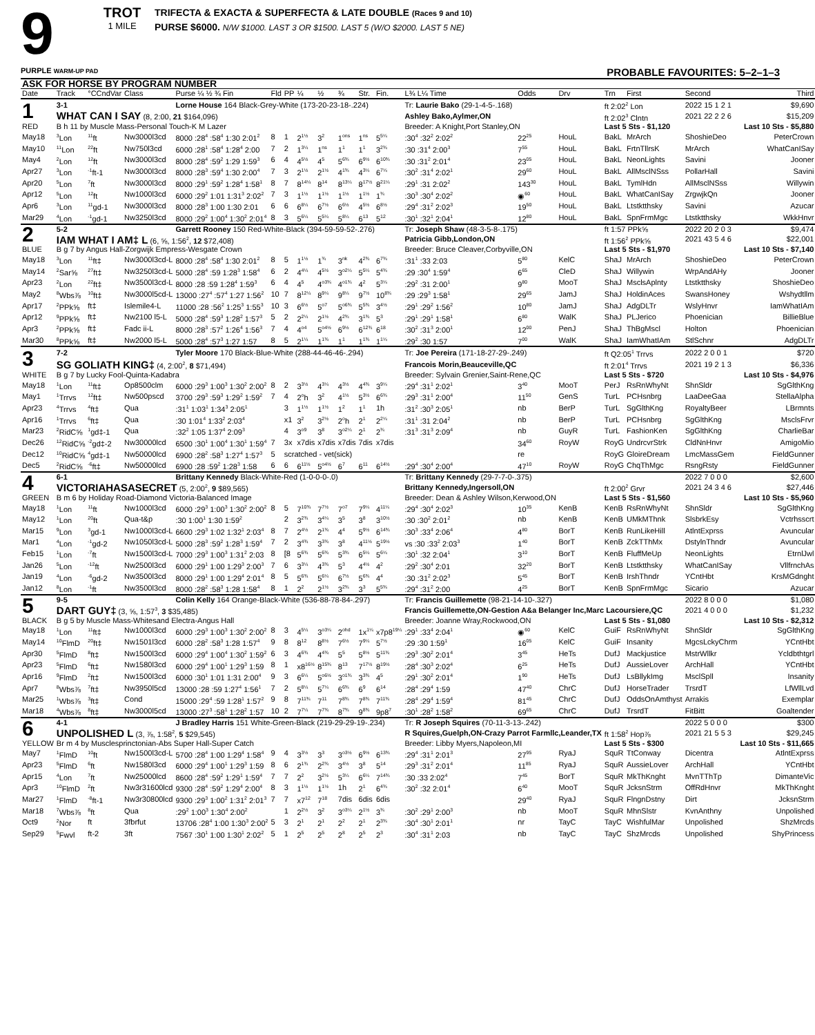9
TROT
1 MILE
TRIFECTA & EXACTA & SUPERFECTA & LATE DOUBLE (Races 9 and 10)
PURSE $6000. N/W $1000. LAST 3 OR $1500. LAST 5 (W/O $2000. LAST 5 NE)
PURPLE WARM-UP PAD PROBABLE FAVOURITES: 5–2–1–3
| ASK FOR HORSE BY PROGRAM NUMBER | | | | | | | | | | | | | | | | | | |
| --- | --- | --- | --- | --- | --- | --- | --- | --- | --- | --- | --- | --- | --- | --- | --- | --- | --- | --- |
| Date | Track | °CCndVar | Class | Purse ¼ ½ ¾ Fin | Fld | PP | ¼ | ½ | ¾ | Str. | Fin. | L¾ L¼ Time | Odds | Drv | Trn | First | Second | Third |
| 1 | 3-1 | | | Lorne House 164 Black-Grey-White (173-20-23-18-.224) | | | | | | | | Tr: Laurie Bako (29-1-4-5-.168) | | | ft 2:02<sup>2</sup> Lon | | 2022 15 1 2 1 | $9,690 |
| | WHAT CAN I SAY (8, 2:00, 21 $164,096) | | | | | | | | | | | Ashley Bako,Aylmer,ON | | | ft 2:02<sup>3</sup> Clntn | | 2021 22 2 2 6 | $15,209 |
| RED | B h 11 by Muscle Mass-Personal Touch-K M Lazer | | | | | | | | | | | Breeder: A Knight,Port Stanley,ON | | | Last 5 Sts - $1,120 | | | Last 10 Sts - $5,880 |
| May18 | <sup>3</sup> Lon | <sup>11</sup> ft | Nw3000l3cd | 8000 :28<sup>4</sup> :58<sup>4</sup> 1:30 2:01<sup>2</sup> | 8 | 1 | 2<sup>1½</sup> | 3<sup>2</sup> | 1<sup>ons</sup> | 1<sup>ns</sup> | 5<sup>5¼</sup> | :30<sup>4</sup> :32<sup>2</sup> 2:02<sup>2</sup> | 22<sup>25</sup> | HouL | BakL | MrArch | ShoshieDeo | PeterCrown |
| May10 | <sup>11</sup> Lon | <sup>22</sup> ft | Nw750l3cd | 6000 :28<sup>1</sup> :58<sup>4</sup> 1:28<sup>4</sup> 2:00 | 7 | 2 | 1<sup>3¼</sup> | 1<sup>ns</sup> | 1<sup>1</sup> | 1<sup>1</sup> | 3<sup>2¾</sup> | :30 :31<sup>4</sup> 2:00<sup>3</sup> | 7<sup>55</sup> | HouL | BakL | FrtnTllrsK | MrArch | WhatCanISay |
| May4 | <sup>2</sup> Lon | <sup>12</sup> ft | Nw3000l3cd | 8000 :28<sup>4</sup> :59<sup>2</sup> 1:29 1:59<sup>3</sup> | 6 | 4 | 4<sup>5½</sup> | 4<sup>5</sup> | 5<sup>6¾</sup> | 6<sup>9½</sup> | 6<sup>10¾</sup> | :30 :31<sup>2</sup> 2:01<sup>4</sup> | 23<sup>05</sup> | HouL | BakL | NeonLights | Savini | Jooner |
| Apr27 | <sup>3</sup> Lon | <sup>-1</sup>ft-1 | Nw3000l3cd | 8000 :28<sup>3</sup> :59<sup>4</sup> 1:30 2:00<sup>4</sup> | 7 | 3 | 2<sup>1½</sup> | 2<sup>1½</sup> | 4<sup>1¾</sup> | 4<sup>3¼</sup> | 6<sup>7¼</sup> | :30<sup>2</sup> :31<sup>4</sup> 2:02<sup>1</sup> | 29<sup>60</sup> | HouL | BakL | AllMsclNSss | PollarHall | Savini |
| Apr20 | <sup>5</sup> Lon | <sup>7</sup> ft | Nw3000l3cd | 8000 :29<sup>1</sup> :59<sup>2</sup> 1:28<sup>4</sup> 1:58<sup>1</sup> | 8 | 7 | 8<sup>14¼</sup> | 8<sup>14</sup> | 8<sup>13¼</sup> | 8<sup>17½</sup> | 8<sup>21¼</sup> | :29<sup>1</sup> :31 2:02<sup>2</sup> | 143<sup>30</sup> | HouL | BakL | TymlHdn | AllMsclNSss | Willywin |
| Apr12 | <sup>5</sup> Lon | <sup>12</sup> ft | Nw1000l3cd | 6000 :29<sup>2</sup> 1:01 1:31<sup>3</sup> 2:02<sup>2</sup> | 7 | 3 | 1<sup>1½</sup> | 1<sup>1½</sup> | 1<sup>1½</sup> | 1<sup>1½</sup> | 1<sup>¾</sup> | :30<sup>3</sup> :30<sup>4</sup> 2:02<sup>2</sup> | ◉<sup>60</sup> | HouL | BakL | WhatCanISay | ZrgwjkQn | Jooner |
| Apr6 | <sup>3</sup> Lon | <sup>11</sup> gd-1 | Nw3000l3cd | 8000 :28<sup>3</sup> 1:00 1:30 2:01 | 6 | 6 | 6<sup>8¼</sup> | 6<sup>7½</sup> | 6<sup>6½</sup> | 4<sup>5½</sup> | 6<sup>8½</sup> | :29<sup>4</sup> :31<sup>2</sup> 2:02<sup>3</sup> | 19<sup>50</sup> | HouL | BakL | Ltstktthsky | Savini | Azucar |
| Mar29 | <sup>4</sup> Lon | <sup>-1</sup>gd-1 | Nw3250l3cd | 8000 :29<sup>2</sup> 1:00<sup>4</sup> 1:30<sup>2</sup> 2:01<sup>4</sup> | 8 | 3 | 5<sup>6¼</sup> | 5<sup>5¼</sup> | 5<sup>8¼</sup> | 6<sup>13</sup> | 5<sup>12</sup> | :30<sup>1</sup> :32<sup>1</sup> 2:04<sup>1</sup> | 12<sup>80</sup> | HouL | BakL | SpnFrmMgc | Ltstktthsky | WkkHnvr |
| 2 | 5-2 | | | Garrett Rooney 150 Red-White-Black (394-59-59-52-.276) | | | | | | | | Tr: Joseph Shaw (48-3-5-8-.175) | | | ft 1:57 PPk⅝ | | 2022 20 2 0 3 | $9,474 |
| | IAM WHAT I AM‡ L (6, ⅝, 1:56<sup>2</sup>, 12 $72,408) | | | | | | | | | | | Patricia Gibb,London,ON | | | ft 1:56<sup>2</sup> PPk⅝ | | 2021 43 5 4 6 | $22,001 |
| BLUE | B g 7 by Angus Hall-Zorgwijk Empress-Wesgate Crown | | | | | | | | | | | Breeder: Bruce Cleaver,Corbyville,ON | | | Last 5 Sts - $1,970 | | | Last 10 Sts - $7,140 |
| May18 | <sup>3</sup> Lon | <sup>11</sup> ft‡ | Nw3000l3cd-L | 8000 :28<sup>4</sup> :58<sup>4</sup> 1:30 2:01<sup>2</sup> | 8 | 5 | 1<sup>1½</sup> | 1<sup>¾</sup> | 3<sup>nk</sup> | 4<sup>2¾</sup> | 6<sup>7¾</sup> | :31<sup>1</sup> :33 2:03 | 5<sup>80</sup> | KelC | ShaJ | MrArch | ShoshieDeo | PeterCrown |
| May14 | <sup>2</sup> Sar⅝ | <sup>27</sup> ft‡ | Nw3250l3cd-L | 5000 :28<sup>4</sup> :59 1:28<sup>3</sup> 1:58<sup>4</sup> | 6 | 2 | 4<sup>4¼</sup> | 4<sup>5½</sup> | 3<sup>o2¼</sup> | 5<sup>5¼</sup> | 5<sup>4¾</sup> | :29 :30<sup>4</sup> 1:59<sup>4</sup> | 6<sup>65</sup> | CleD | ShaJ | Willywin | WrpAndAHy | Jooner |
| Apr23 | <sup>2</sup> Lon | <sup>22</sup> ft‡ | Nw3500l3cd-L | 8000 :28 :59 1:28<sup>4</sup> 1:59<sup>3</sup> | 6 | 4 | 4<sup>5</sup> | 4<sup>o3¾</sup> | 4<sup>o1¾</sup> | 4<sup>2</sup> | 5<sup>3¼</sup> | :29<sup>2</sup> :31 2:00<sup>1</sup> | 9<sup>80</sup> | MooT | ShaJ | MsclsAplnty | Ltstktthsky | ShoshieDeo |
| May2 | <sup>8</sup> Wbs⅞ | <sup>10</sup> ft‡ | Nw3000l5cd-L | 13000 :27<sup>4</sup> :57<sup>4</sup> 1:27 1:56<sup>2</sup> | 10 | 7 | 8<sup>12¼</sup> | 8<sup>9¼</sup> | 9<sup>8¼</sup> | 9<sup>7½</sup> | 10<sup>8¾</sup> | :29 :29<sup>3</sup> 1:58<sup>1</sup> | 29<sup>65</sup> | JamJ | ShaJ | HoldinAces | SwansHoney | Wshydtllm |
| Apr17 | <sup>2</sup> PPk⅝ | ft‡ | Islemile4-L | 11000 :28 :56<sup>2</sup> 1:25<sup>3</sup> 1:55<sup>3</sup> | 10 | 3 | 6<sup>6½</sup> | 5<sup>o7</sup> | 5<sup>o6¾</sup> | 5<sup>5¾</sup> | 3<sup>4½</sup> | :29<sup>1</sup> :29<sup>2</sup> 1:56<sup>2</sup> | 10<sup>80</sup> | JamJ | ShaJ | AdgDLTr | WslyHnvr | IamWhatIAm |
| Apr12 | <sup>9</sup> PPk⅝ | ft‡ | Nw2100 l5-L | 5000 :28<sup>4</sup> :59<sup>3</sup> 1:28<sup>2</sup> 1:57<sup>3</sup> | 5 | 2 | 2<sup>2¼</sup> | 2<sup>1½</sup> | 4<sup>2¾</sup> | 3<sup>1¾</sup> | 5<sup>3</sup> | :29<sup>1</sup> :29<sup>1</sup> 1:58<sup>1</sup> | 6<sup>80</sup> | WalK | ShaJ | PLJerico | Phoenician | BillieBlue |
| Apr3 | <sup>2</sup> PPk⅝ | ft‡ | Fadc ii-L | 8000 :28<sup>3</sup> :57<sup>2</sup> 1:26<sup>4</sup> 1:56<sup>3</sup> | 7 | 4 | 4<sup>o4</sup> | 5<sup>o4½</sup> | 6<sup>9½</sup> | 6<sup>12¾</sup> | 6<sup>18</sup> | :30<sup>2</sup> :31<sup>3</sup> 2:00<sup>1</sup> | 12<sup>00</sup> | PenJ | ShaJ | ThBgMscl | Holton | Phoenician |
| Mar30 | <sup>8</sup> PPk⅝ | ft‡ | Nw2000 l5-L | 5000 :28<sup>4</sup> :57<sup>3</sup> 1:27 1:57 | 8 | 5 | 2<sup>1¼</sup> | 1<sup>1¾</sup> | 1<sup>1</sup> | 1<sup>1¾</sup> | 1<sup>1¼</sup> | :29<sup>2</sup> :30 1:57 | 7<sup>00</sup> | WalK | ShaJ | IamWhatIAm | StlSchnr | AdgDLTr |
| 3 | 7-2 | | | Tyler Moore 170 Black-Blue-White (288-44-46-46-.294) | | | | | | | | Tr: Joe Pereira (171-18-27-29-.249) | | | ft Q2:05<sup>1</sup> Trrvs | | 2022 2 0 0 1 | $720 |
| | SG GOLIATH KING‡ (4, 2:00<sup>2</sup>, 8 $71,494) | | | | | | | | | | | Francois Morin,Beauceville,QC | | | ft 2:01<sup>4</sup> Trrvs | | 2021 19 2 1 3 | $6,336 |
| WHITE | B g 7 by Lucky Fool-Quinta-Kadabra | | | | | | | | | | | Breeder: Sylvain Grenier,Saint-Rene,QC | | | Last 5 Sts - $720 | | | Last 10 Sts - $4,976 |
| May18 | <sup>1</sup> Lon | <sup>11</sup> ft‡ | Op8500clm | 6000 :29<sup>3</sup> 1:00<sup>3</sup> 1:30<sup>2</sup> 2:00<sup>2</sup> | 8 | 2 | 3<sup>3½</sup> | 4<sup>3¼</sup> | 4<sup>3½</sup> | 4<sup>4¾</sup> | 3<sup>9¼</sup> | :29<sup>4</sup> :31<sup>1</sup> 2:02<sup>1</sup> | 3<sup>40</sup> | MooT | PerJ | RsRnWhyNt | ShnSldr | SgGlthKng |
| May1 | <sup>1</sup> Trrvs | <sup>12</sup> ft‡ | Nw500pscd | 3700 :29<sup>3</sup> :59<sup>3</sup> 1:29<sup>2</sup> 1:59<sup>2</sup> | 7 | 4 | 2<sup>o</sup>h | 3<sup>2</sup> | 4<sup>1½</sup> | 5<sup>3½</sup> | 6<sup>6¾</sup> | :29<sup>3</sup> :31<sup>1</sup> 2:00<sup>4</sup> | 11<sup>50</sup> | GenS | TurL | PCHsnbrg | LaaDeeGaa | StellaAlpha |
| Apr23 | <sup>4</sup> Trrvs | <sup>4</sup> ft‡ | Qua | :31<sup>1</sup> 1:03<sup>1</sup> 1:34<sup>3</sup> 2:05<sup>1</sup> | | 3 | 1<sup>1½</sup> | 1<sup>1½</sup> | 1<sup>2</sup> | 1<sup>1</sup> | 1h | :31<sup>2</sup> :30<sup>3</sup> 2:05<sup>1</sup> | nb | BerP | TurL | SgGlthKng | RoyaltyBeer | LBrmnts |
| Apr16 | <sup>1</sup> Trrvs | <sup>6</sup> ft‡ | Qua | :30 1:01<sup>4</sup> 1:33<sup>2</sup> 2:03<sup>4</sup> | | x1 | 3<sup>2</sup> | 3<sup>2½</sup> | 2<sup>o</sup>h | 2<sup>1</sup> | 2<sup>2¼</sup> | :31<sup>1</sup> :31 2:04<sup>2</sup> | nb | BerP | TurL | PCHsnbrg | SgGlthKng | MsclsFrvr |
| Mar23 | <sup>2</sup> RidC⅝ | <sup>1</sup> gd‡-1 | Qua | :32<sup>2</sup> 1:05 1:37<sup>4</sup> 2:09<sup>3</sup> | | 4 | 3<sup>o9</sup> | 3<sup>8</sup> | 3<sup>o2¼</sup> | 2<sup>1</sup> | 2<sup>¾</sup> | :31<sup>3</sup> :31<sup>3</sup> 2:09<sup>4</sup> | nb | GuyR | TurL | FashionKen | SgGlthKng | CharlieBar |
| Dec26 | <sup>12</sup> RidC⅝ | <sup>-2</sup>gd‡-2 | Nw30000lcd | 6500 :30<sup>1</sup> 1:00<sup>4</sup> 1:30<sup>1</sup> 1:59<sup>4</sup> | 7 | 3x | x7dis | x7dis | x7dis | 7dis | x7dis | | 34<sup>60</sup> | RoyW | RoyG | UndrcvrStrk | CldNnHnvr | AmigoMio |
| Dec12 | <sup>10</sup> RidC⅝ | <sup>4</sup> gd‡-1 | Nw50000lcd | 6900 :28<sup>2</sup> :58<sup>3</sup> 1:27<sup>4</sup> 1:57<sup>3</sup> | 5 | scratched - vet(sick) | | | | | | | re | | RoyG | GloireDream | LmcMassGem | FieldGunner |
| Dec5 | <sup>2</sup> RidC⅝ | <sup>-6</sup>ft‡ | Nw50000lcd | 6900 :28 :59<sup>2</sup> 1:28<sup>3</sup> 1:58 | 6 | 6 | 6<sup>11½</sup> | 5<sup>o4½</sup> | 6<sup>7</sup> | 6<sup>11</sup> | 6<sup>14½</sup> | :29<sup>4</sup> :30<sup>4</sup> 2:00<sup>4</sup> | 47<sup>10</sup> | RoyW | RoyG | ChqThMgc | RsngRsty | FieldGunner |
| 4 | 6-1 | | | Brittany Kennedy Black-White-Red (1-0-0-0-.0) | | | | | | | | Tr: Brittany Kennedy (29-7-7-0-.375) | | | | | 2022 7 0 0 0 | $2,600 |
| | VICTORIAHASASECRET (5, 2:00<sup>2</sup>, 9 $89,565) | | | | | | | | | | | Brittany Kennedy,Ingersoll,ON | | | ft 2:00<sup>2</sup> Grvr | | 2021 24 3 4 6 | $27,446 |
| GREEN | B m 6 by Holiday Road-Diamond Victoria-Balanced Image | | | | | | | | | | | Breeder: Dean & Ashley Wilson,Kerwood,ON | | | Last 5 Sts - $1,560 | | | Last 10 Sts - $5,960 |
| May18 | <sup>1</sup> Lon | <sup>11</sup> ft | Nw1000l3cd | 6000 :29<sup>3</sup> 1:00<sup>3</sup> 1:30<sup>2</sup> 2:00<sup>2</sup> | 8 | 5 | 7<sup>10¾</sup> | 7<sup>7½</sup> | 7<sup>o7</sup> | 7<sup>9¼</sup> | 4<sup>11¼</sup> | :29<sup>4</sup> :30<sup>4</sup> 2:02<sup>3</sup> | 10<sup>35</sup> | KenB | KenB | RsRnWhyNt | ShnSldr | SgGlthKng |
| May12 | <sup>1</sup> Lon | <sup>20</sup> ft | Qua-t&p | :30 1:00<sup>1</sup> 1:30 1:59<sup>2</sup> | | 2 | 3<sup>2¾</sup> | 3<sup>4¼</sup> | 3<sup>5</sup> | 3<sup>8</sup> | 3<sup>10½</sup> | :30 :30<sup>2</sup> 2:01<sup>2</sup> | nb | KenB | KenB | UMkMThnk | SlsbrkEsy | Vctrhsscrt |
| Mar15 | <sup>9</sup> Lon | <sup>3</sup> gd-1 | Nw1000l3cd-L | 6600 :29<sup>3</sup> 1:02 1:32<sup>1</sup> 2:03<sup>4</sup> | 8 | 7 | 2<sup>4½</sup> | 2<sup>1¾</sup> | 4<sup>4</sup> | 5<sup>9½</sup> | 6<sup>14¾</sup> | :30<sup>3</sup> :33<sup>4</sup> 2:06<sup>4</sup> | 4<sup>80</sup> | BorT | KenB | RunLikeHill | AtlntExprss | Avuncular |
| Mar1 | <sup>4</sup> Lon | <sup>-1</sup>gd-2 | Nw1050l3cd-L | 5000 :28<sup>3</sup> :59<sup>2</sup> 1:28<sup>3</sup> 1:59<sup>4</sup> | 7 | 2 | 3<sup>4¾</sup> | 3<sup>3¾</sup> | 3<sup>8</sup> | 4<sup>11½</sup> | 5<sup>19½</sup> | vs :30 :33<sup>2</sup> 2:03<sup>3</sup> | 1<sup>40</sup> | BorT | KenB | ZckTThMx | DstylnThndr | Avuncular |
| Feb15 | <sup>1</sup> Lon | <sup>-7</sup>ft | Nw1500l3cd-L | 7000 :29<sup>3</sup> 1:00<sup>3</sup> 1:31<sup>2</sup> 2:03 | 8 | [8 | 5<sup>6¾</sup> | 5<sup>6¾</sup> | 5<sup>3¾</sup> | 6<sup>5¼</sup> | 5<sup>6¼</sup> | :30<sup>1</sup> :32 2:04<sup>1</sup> | 3<sup>10</sup> | BorT | KenB | FluffMeUp | NeonLights | EtrnlJwl |
| Jan26 | <sup>5</sup> Lon | <sup>-12</sup>ft | Nw2500l3cd | 6000 :29<sup>1</sup> 1:00 1:29<sup>3</sup> 2:00<sup>3</sup> | 7 | 6 | 3<sup>3¼</sup> | 4<sup>3¾</sup> | 5<sup>3</sup> | 4<sup>4½</sup> | 4<sup>2</sup> | :29<sup>2</sup> :30<sup>4</sup> 2:01 | 32<sup>20</sup> | BorT | KenB | Ltstktthsky | WhatCanISay | VllfrnchAs |
| Jan19 | <sup>4</sup> Lon | <sup>-6</sup>gd-2 | Nw3500l3cd | 8000 :29<sup>1</sup> 1:00 1:29<sup>4</sup> 2:01<sup>4</sup> | 8 | 5 | 5<sup>6¾</sup> | 5<sup>6¼</sup> | 6<sup>7½</sup> | 5<sup>6¾</sup> | 4<sup>4</sup> | :30 :31<sup>2</sup> 2:02<sup>3</sup> | 5<sup>45</sup> | BorT | KenB | IrshThndr | YCntHbt | KrsMGdnght |
| Jan12 | <sup>8</sup> Lon | <sup>-1</sup>ft | Nw3500l3cd | 8000 :28<sup>2</sup> :58<sup>3</sup> 1:28 1:58<sup>4</sup> | 8 | 1 | 2<sup>2</sup> | 2<sup>1½</sup> | 3<sup>2¾</sup> | 3<sup>3</sup> | 5<sup>5¾</sup> | :29<sup>4</sup> :31<sup>2</sup> 2:00 | 4<sup>25</sup> | BorT | KenB | SpnFrmMgc | Sicario | Azucar |
| 5 | 9-5 | | | Colin Kelly 164 Orange-Black-White (536-88-78-84-.297) | | | | | | | | Tr: Francis Guillemette (98-21-14-10-.327) | | | | | 2022 8 0 0 0 | $1,080 |
| | DART GUY‡ (3, ⅝, 1:57<sup>3</sup>, 3 $35,485) | | | | | | | | | | | Francis Guillemette,ON-Gestion A&a Belanger Inc,Marc Lacoursiere,QC | | | | | 2021 4 0 0 0 | $1,232 |
| BLACK | B g 5 by Muscle Mass-Whitesand Electra-Angus Hall | | | | | | | | | | | Breeder: Joanne Wray,Rockwood,ON | | | Last 5 Sts - $1,080 | | | Last 10 Sts - $2,312 |
| May18 | <sup>1</sup> Lon | <sup>11</sup> ft‡ | Nw1000l3cd | 6000 :29<sup>3</sup> 1:00<sup>3</sup> 1:30<sup>2</sup> 2:00<sup>2</sup> | 8 | 3 | 4<sup>5¼</sup> | 3<sup>o3¼</sup> | 2<sup>ohd</sup> | 1x<sup>1¼</sup> | x7p8<sup>19¼</sup> | :29<sup>1</sup> :33<sup>4</sup> 2:04<sup>1</sup> | ◉<sup>60</sup> | KelC | GuiF | RsRnWhyNt | ShnSldr | SgGlthKng |
| May14 | <sup>10</sup> FlmD | <sup>20</sup> ft‡ | Nw1501l3cd | 6000 :28<sup>2</sup> :58<sup>3</sup> 1:28 1:57<sup>4</sup> | 9 | 8 | 8<sup>12</sup> | 8<sup>8½</sup> | 7<sup>6½</sup> | 7<sup>9¼</sup> | 5<sup>7½</sup> | :29 :30 1:59<sup>1</sup> | 16<sup>05</sup> | KelC | GuiF | Insanity | MgcsLckyChrm | YCntHbt |
| Apr30 | <sup>5</sup> FlmD | <sup>8</sup> ft‡ | Nw1500l3cd | 6000 :29<sup>4</sup> 1:00<sup>4</sup> 1:30<sup>2</sup> 1:59<sup>2</sup> | 6 | 3 | 4<sup>6¾</sup> | 4<sup>4¾</sup> | 5<sup>5</sup> | 5<sup>8½</sup> | 5<sup>11¾</sup> | :29<sup>3</sup> :30<sup>2</sup> 2:01<sup>4</sup> | 3<sup>45</sup> | HeTs | DufJ | Mackjustice | MstrWllkr | Ycldbthtgrl |
| Apr23 | <sup>5</sup> FlmD | <sup>6</sup> ft‡ | Nw1580l3cd | 6000 :29<sup>4</sup> 1:00<sup>1</sup> 1:29<sup>3</sup> 1:59 | 8 | 1 | x8<sup>16½</sup> | 8<sup>15¾</sup> | 8<sup>13</sup> | 7<sup>17½</sup> | 8<sup>19½</sup> | :28<sup>4</sup> :30<sup>3</sup> 2:02<sup>4</sup> | 6<sup>25</sup> | HeTs | DufJ | AussieLover | ArchHall | YCntHbt |
| Apr16 | <sup>9</sup> FlmD | <sup>2</sup> ft‡ | Nw1500l3cd | 6000 :30<sup>1</sup> 1:01 1:31 2:00<sup>4</sup> | 9 | 3 | 6<sup>6¼</sup> | 5<sup>o6½</sup> | 3<sup>o1¾</sup> | 3<sup>3¾</sup> | 4<sup>5</sup> | :29<sup>1</sup> :30<sup>2</sup> 2:01<sup>4</sup> | 1<sup>90</sup> | HeTs | DufJ | LsBllykImg | MsclSpll | Insanity |
| Apr7 | <sup>8</sup> Wbs⅞ | <sup>7</sup> ft‡ | Nw3950l5cd | 13000 :28 :59 1:27<sup>4</sup> 1:56<sup>1</sup> | 7 | 2 | 5<sup>8¼</sup> | 5<sup>7¼</sup> | 6<sup>6¾</sup> | 6<sup>9</sup> | 6<sup>14</sup> | :28<sup>4</sup> :29<sup>4</sup> 1:59 | 47<sup>40</sup> | ChrC | DufJ | HorseTrader | TrsrdT | LfWllLvd |
| Mar25 | <sup>1</sup> Wbs⅞ | <sup>3</sup> ft‡ | Cond | 15000 :29<sup>4</sup> :59 1:28<sup>1</sup> 1:57<sup>2</sup> | 9 | 8 | 7<sup>11¾</sup> | 7<sup>11</sup> | 7<sup>8¾</sup> | 7<sup>8¾</sup> | 7<sup>11¾</sup> | :28<sup>4</sup> :29<sup>4</sup> 1:59<sup>4</sup> | 81<sup>45</sup> | ChrC | DufJ | OddsOnAmthyst | Arrakis | Exemplar |
| Mar18 | <sup>4</sup> Wbs⅞ | <sup>8</sup> ft‡ | Nw3000l5cd | 13000 :27<sup>3</sup> :58<sup>1</sup> 1:28<sup>2</sup> 1:57 | 10 | 2 | 7<sup>7¼</sup> | 7<sup>7¾</sup> | 8<sup>7¾</sup> | 9<sup>8¾</sup> | 9p8<sup>7</sup> | :30<sup>1</sup> :28<sup>2</sup> 1:58<sup>2</sup> | 69<sup>65</sup> | ChrC | DufJ | TrsrdT | FitBitt | Goaltender |
| 6 | 4-1 | | | J Bradley Harris 151 White-Green-Black (219-29-29-19-.234) | | | | | | | | Tr: R Joseph Squires (70-11-3-13-.242) | | | | | 2022 5 0 0 0 | $300 |
| | UNPOLISHED L (3, ⅞, 1:58<sup>2</sup>, 5 $29,545) | | | | | | | | | | | R Squires,Guelph,ON-Crazy Parrot Farmllc,Leander,TX | | | ft 1:58<sup>2</sup> Hop⅞ | | 2021 21 5 5 3 | $29,245 |
| YELLOW | Br m 4 by Musclesprinctonian-Abs Super Hall-Super Catch | | | | | | | | | | | Breeder: Libby Myers,Napoleon,MI | | | Last 5 Sts - $300 | | | Last 10 Sts - $11,665 |
| May7 | <sup>1</sup> FlmD | <sup>10</sup> ft | Nw1500l3cd-L | 5700 :28<sup>4</sup> 1:00 1:29<sup>4</sup> 1:58<sup>4</sup> | 9 | 4 | 3<sup>3½</sup> | 3<sup>3</sup> | 3<sup>o3½</sup> | 6<sup>9½</sup> | 6<sup>13¾</sup> | :29<sup>4</sup> :31<sup>1</sup> 2:01<sup>3</sup> | 27<sup>95</sup> | RyaJ | SquR | TtConway | Dicentra | AtlntExprss |
| Apr23 | <sup>5</sup> FlmD | <sup>6</sup> ft | Nw1580l3cd | 6000 :29<sup>4</sup> 1:00<sup>1</sup> 1:29<sup>3</sup> 1:59 | 8 | 6 | 2<sup>1¾</sup> | 2<sup>2¾</sup> | 3<sup>4½</sup> | 3<sup>8</sup> | 5<sup>14</sup> | :29<sup>3</sup> :31<sup>2</sup> 2:01<sup>4</sup> | 11<sup>85</sup> | RyaJ | SquR | AussieLover | ArchHall | YCntHbt |
| Apr15 | <sup>4</sup> Lon | <sup>7</sup> ft | Nw25000lcd | 8600 :28<sup>4</sup> :59<sup>2</sup> 1:29<sup>1</sup> 1:59<sup>4</sup> | 7 | 7 | 2<sup>2</sup> | 3<sup>2½</sup> | 5<sup>3¼</sup> | 6<sup>6¼</sup> | 7<sup>14¾</sup> | :30 :33 2:02<sup>4</sup> | 7<sup>45</sup> | BorT | SquR | MkThKnght | MvnTThTp | DimanteVic |
| Apr3 | <sup>10</sup> FlmD | <sup>2</sup> ft | Nw3r31600lcd | 9300 :28<sup>4</sup> :59<sup>2</sup> 1:29<sup>4</sup> 2:00<sup>4</sup> | 8 | 3 | 1<sup>1½</sup> | 1<sup>1½</sup> | 1h | 2<sup>1</sup> | 6<sup>4¾</sup> | :30<sup>2</sup> :32 2:01<sup>4</sup> | 6<sup>40</sup> | MooT | SquR | JcksnStrm | OffRdHnvr | MkThKnght |
| Mar27 | <sup>1</sup> FlmD | <sup>-8</sup>ft-1 | Nw3r30800lcd | 9300 :29<sup>3</sup> 1:00<sup>2</sup> 1:31<sup>2</sup> 2:01<sup>3</sup> | 7 | 7 | x7<sup>12</sup> | 7<sup>18</sup> | 7dis | 6dis | 6dis | | 29<sup>40</sup> | RyaJ | SquR | FlngnDstny | Dirt | JcksnStrm |
| Mar18 | <sup>7</sup> Wbs⅞ | <sup>8</sup> ft | Qua | :29<sup>2</sup> 1:00<sup>3</sup> 1:30<sup>4</sup> 2:00<sup>2</sup> | | 1 | 2<sup>2½</sup> | 3<sup>2</sup> | 3<sup>o3¼</sup> | 2<sup>1½</sup> | 3<sup>¾</sup> | :30<sup>2</sup> :29<sup>1</sup> 2:00<sup>3</sup> | nb | MooT | SquR | MhnSlstr | KvnAnthny | Unpolished |
| Oct9 | <sup>2</sup> Nor | ft | 3fbrfut | 13706 :28<sup>4</sup> 1:00 1:30<sup>3</sup> 2:00<sup>2</sup> | 5 | 3 | 2<sup>1</sup> | 2<sup>1</sup> | 2<sup>2</sup> | 2<sup>1</sup> | 2<sup>3¾</sup> | :30<sup>4</sup> :30<sup>1</sup> 2:01<sup>1</sup> | nr | TayC | TayC | WishfulMar | Unpolished | ShzMrcds |
| Sep29 | <sup>5</sup> Fwvl | ft-2 | 3ft | 7567 :30<sup>1</sup> 1:00 1:30<sup>1</sup> 2:02<sup>2</sup> | 5 | 1 | 2<sup>5</sup> | 2<sup>5</sup> | 2<sup>8</sup> | 2<sup>5</sup> | 2<sup>3</sup> | :30<sup>4</sup> :31<sup>1</sup> 2:03 | nb | TayC | TayC | ShzMrcds | Unpolished | ShyPrincess |